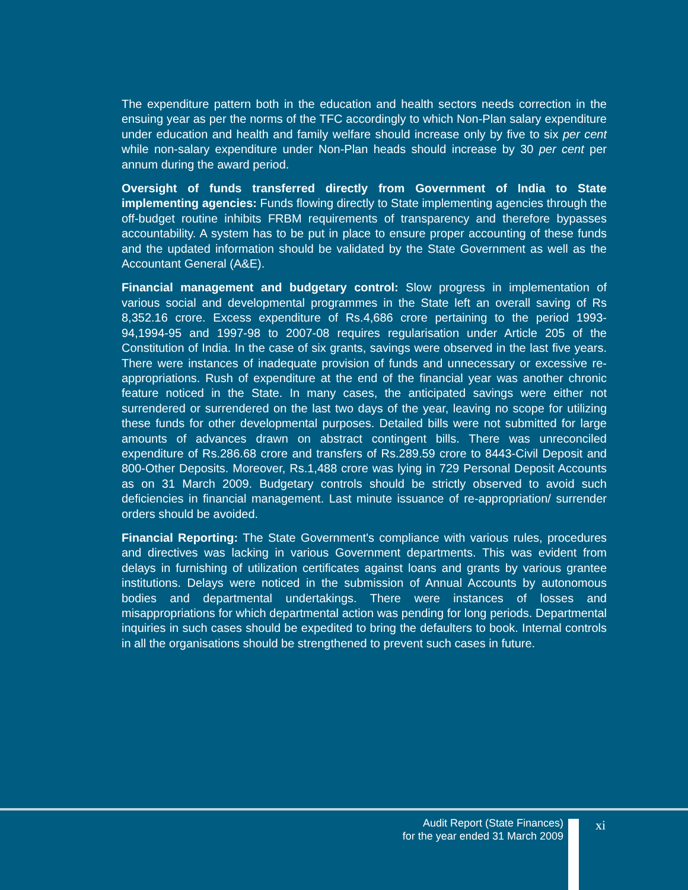The expenditure pattern both in the education and health sectors needs correction in the ensuing year as per the norms of the TFC accordingly to which Non-Plan salary expenditure under education and health and family welfare should increase only by five to six per cent while non-salary expenditure under Non-Plan heads should increase by 30 per cent per annum during the award period.
Oversight of funds transferred directly from Government of India to State implementing agencies: Funds flowing directly to State implementing agencies through the off-budget routine inhibits FRBM requirements of transparency and therefore bypasses accountability. A system has to be put in place to ensure proper accounting of these funds and the updated information should be validated by the State Government as well as the Accountant General (A&E).
Financial management and budgetary control: Slow progress in implementation of various social and developmental programmes in the State left an overall saving of Rs 8,352.16 crore. Excess expenditure of Rs.4,686 crore pertaining to the period 1993-94,1994-95 and 1997-98 to 2007-08 requires regularisation under Article 205 of the Constitution of India. In the case of six grants, savings were observed in the last five years. There were instances of inadequate provision of funds and unnecessary or excessive re-appropriations. Rush of expenditure at the end of the financial year was another chronic feature noticed in the State. In many cases, the anticipated savings were either not surrendered or surrendered on the last two days of the year, leaving no scope for utilizing these funds for other developmental purposes. Detailed bills were not submitted for large amounts of advances drawn on abstract contingent bills. There was unreconciled expenditure of Rs.286.68 crore and transfers of Rs.289.59 crore to 8443-Civil Deposit and 800-Other Deposits. Moreover, Rs.1,488 crore was lying in 729 Personal Deposit Accounts as on 31 March 2009. Budgetary controls should be strictly observed to avoid such deficiencies in financial management. Last minute issuance of re-appropriation/ surrender orders should be avoided.
Financial Reporting: The State Government's compliance with various rules, procedures and directives was lacking in various Government departments. This was evident from delays in furnishing of utilization certificates against loans and grants by various grantee institutions. Delays were noticed in the submission of Annual Accounts by autonomous bodies and departmental undertakings. There were instances of losses and misappropriations for which departmental action was pending for long periods. Departmental inquiries in such cases should be expedited to bring the defaulters to book. Internal controls in all the organisations should be strengthened to prevent such cases in future.
Audit Report (State Finances)
for the year ended 31 March 2009
xi